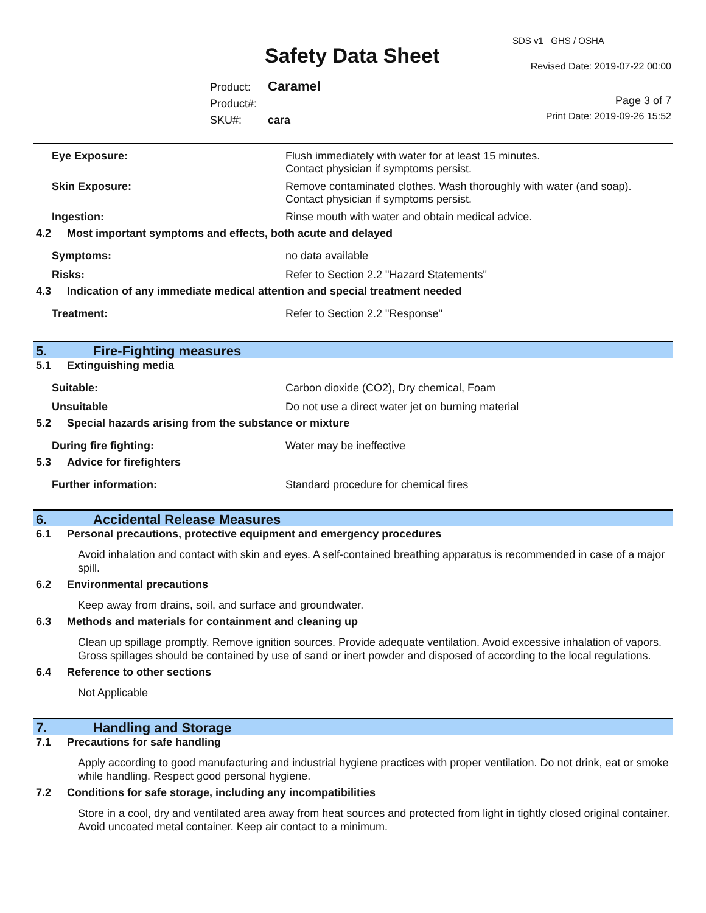SDS v1 GHS / OSHA
Safety Data Sheet Revised Date: 2019-07-22 00:00
Product: Caramel
Product#:
SKU#: cara
Page 3 of 7
Print Date: 2019-09-26 15:52
Eye Exposure: Flush immediately with water for at least 15 minutes.
Contact physician if symptoms persist.
Skin Exposure: Remove contaminated clothes. Wash thoroughly with water (and soap).
Contact physician if symptoms persist.
Ingestion: Rinse mouth with water and obtain medical advice.
4.2 Most important symptoms and effects, both acute and delayed
Symptoms: no data available
Risks: Refer to Section 2.2 "Hazard Statements"
4.3 Indication of any immediate medical attention and special treatment needed
Treatment: Refer to Section 2.2 "Response"
5. Fire-Fighting measures
5.1 Extinguishing media
Suitable: Carbon dioxide (CO2), Dry chemical, Foam
Unsuitable Do not use a direct water jet on burning material
5.2 Special hazards arising from the substance or mixture
During fire fighting: Water may be ineffective
5.3 Advice for firefighters
Further information: Standard procedure for chemical fires
6. Accidental Release Measures
6.1 Personal precautions, protective equipment and emergency procedures
Avoid inhalation and contact with skin and eyes. A self-contained breathing apparatus is recommended in case of a major spill.
6.2 Environmental precautions
Keep away from drains, soil, and surface and groundwater.
6.3 Methods and materials for containment and cleaning up
Clean up spillage promptly. Remove ignition sources. Provide adequate ventilation. Avoid excessive inhalation of vapors. Gross spillages should be contained by use of sand or inert powder and disposed of according to the local regulations.
6.4 Reference to other sections
Not Applicable
7. Handling and Storage
7.1 Precautions for safe handling
Apply according to good manufacturing and industrial hygiene practices with proper ventilation. Do not drink, eat or smoke while handling. Respect good personal hygiene.
7.2 Conditions for safe storage, including any incompatibilities
Store in a cool, dry and ventilated area away from heat sources and protected from light in tightly closed original container. Avoid uncoated metal container. Keep air contact to a minimum.